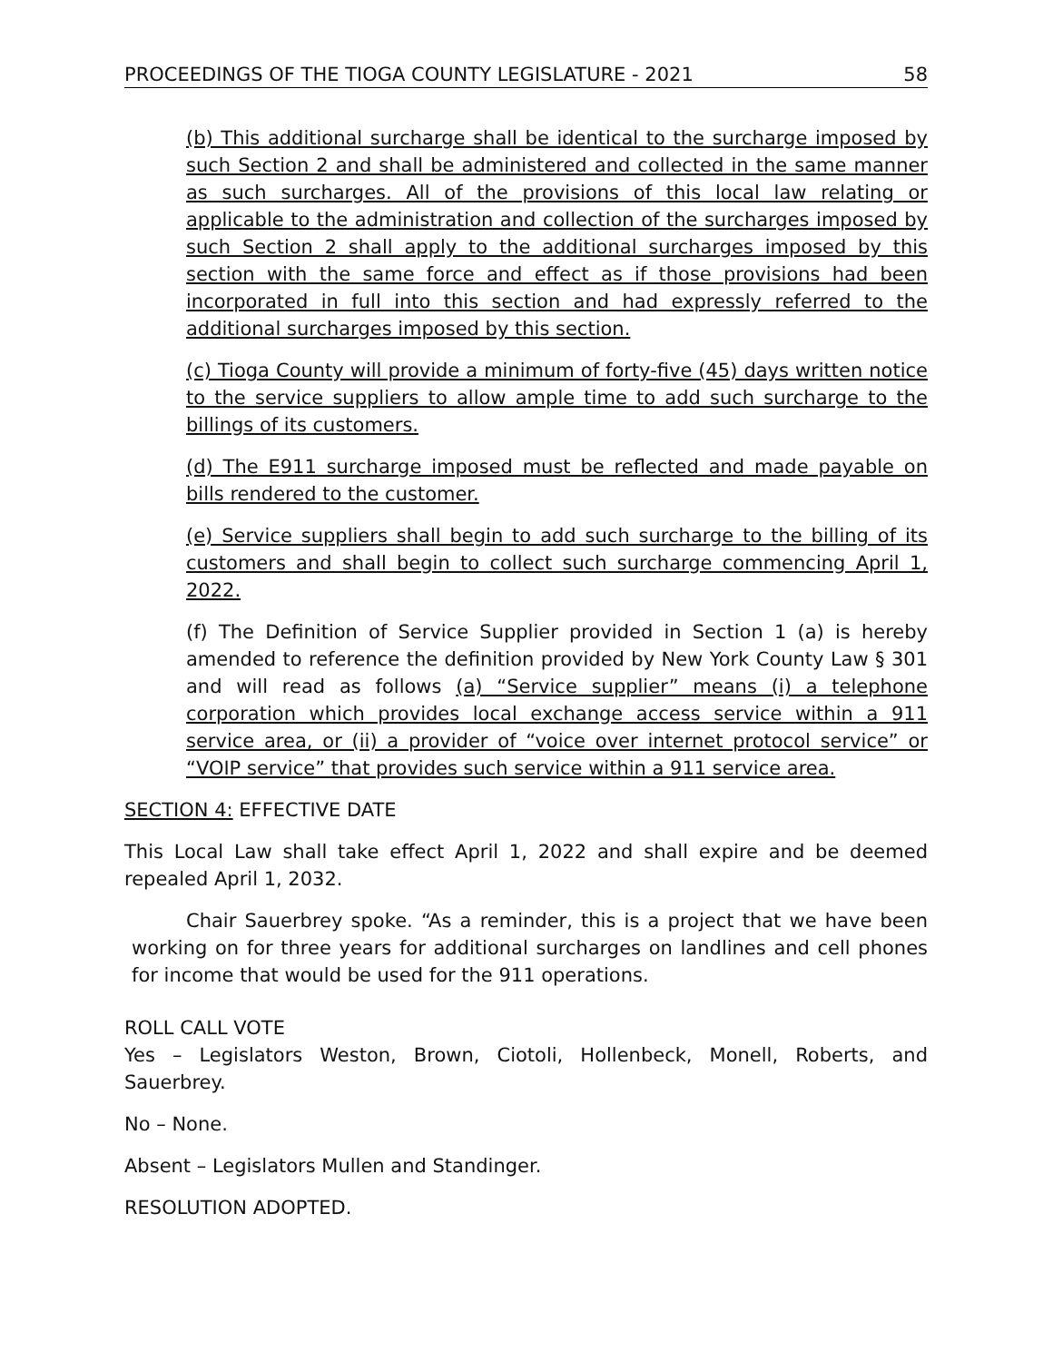PROCEEDINGS OF THE TIOGA COUNTY LEGISLATURE - 2021 58
(b) This additional surcharge shall be identical to the surcharge imposed by such Section 2 and shall be administered and collected in the same manner as such surcharges. All of the provisions of this local law relating or applicable to the administration and collection of the surcharges imposed by such Section 2 shall apply to the additional surcharges imposed by this section with the same force and effect as if those provisions had been incorporated in full into this section and had expressly referred to the additional surcharges imposed by this section.
(c) Tioga County will provide a minimum of forty-five (45) days written notice to the service suppliers to allow ample time to add such surcharge to the billings of its customers.
(d) The E911 surcharge imposed must be reflected and made payable on bills rendered to the customer.
(e) Service suppliers shall begin to add such surcharge to the billing of its customers and shall begin to collect such surcharge commencing April 1, 2022.
(f) The Definition of Service Supplier provided in Section 1 (a) is hereby amended to reference the definition provided by New York County Law § 301 and will read as follows (a) “Service supplier” means (i) a telephone corporation which provides local exchange access service within a 911 service area, or (ii) a provider of “voice over internet protocol service” or “VOIP service” that provides such service within a 911 service area.
SECTION 4: EFFECTIVE DATE
This Local Law shall take effect April 1, 2022 and shall expire and be deemed repealed April 1, 2032.
Chair Sauerbrey spoke. “As a reminder, this is a project that we have been working on for three years for additional surcharges on landlines and cell phones for income that would be used for the 911 operations.
ROLL CALL VOTE
Yes – Legislators Weston, Brown, Ciotoli, Hollenbeck, Monell, Roberts, and Sauerbrey.
No – None.
Absent – Legislators Mullen and Standinger.
RESOLUTION ADOPTED.